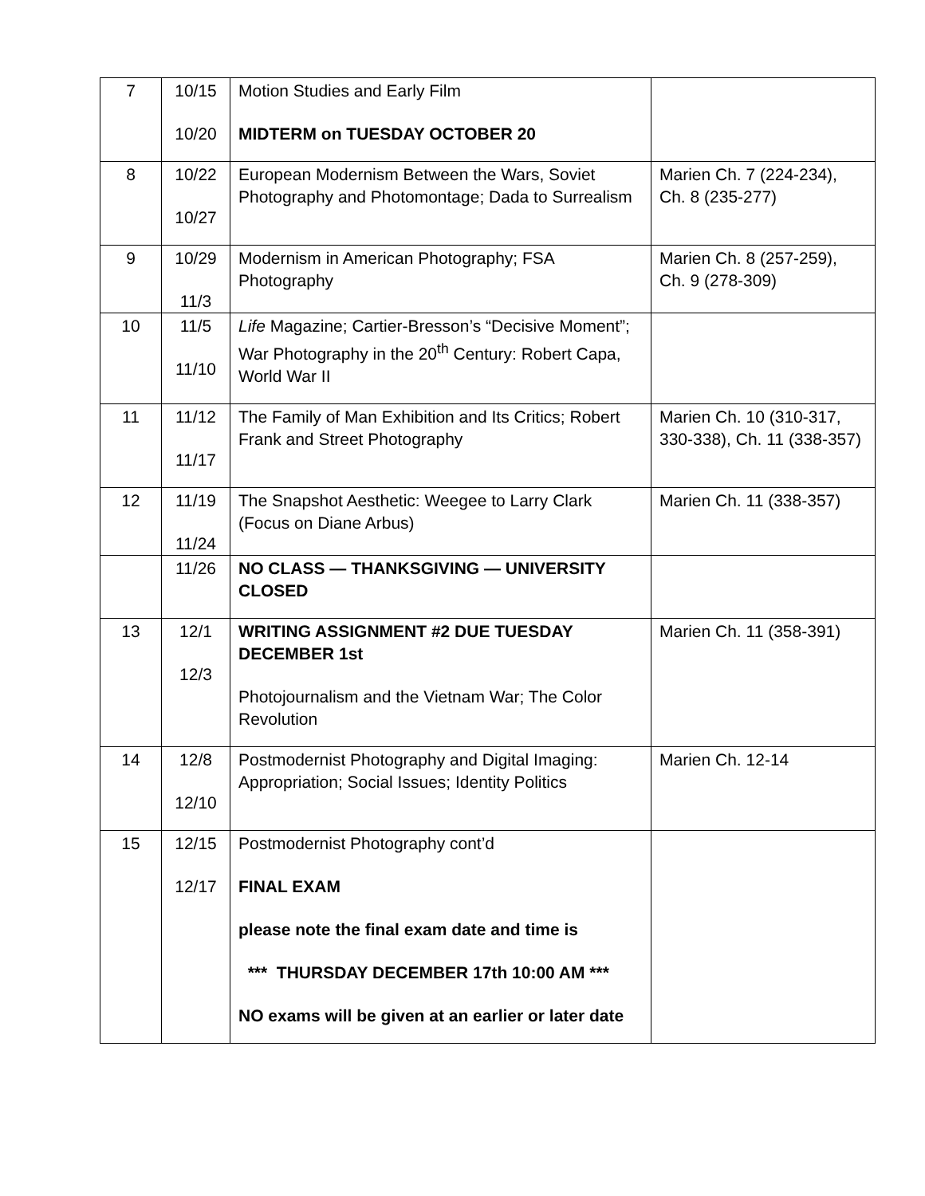| 7 | 10/15 10/20 | Motion Studies and Early Film MIDTERM on TUESDAY OCTOBER 20 | |
| 8 | 10/22 10/27 | European Modernism Between the Wars, Soviet Photography and Photomontage; Dada to Surrealism | Marien Ch. 7 (224-234), Ch. 8 (235-277) |
| 9 | 10/29 11/3 | Modernism in American Photography; FSA Photography | Marien Ch. 8 (257-259), Ch. 9 (278-309) |
| 10 | 11/5 11/10 | Life Magazine; Cartier-Bresson’s “Decisive Moment”; War Photography in the 20<sup>th</sup> Century: Robert Capa, World War II | |
| 11 | 11/12 11/17 | The Family of Man Exhibition and Its Critics; Robert Frank and Street Photography | Marien Ch. 10 (310-317, 330-338), Ch. 11 (338-357) |
| 12 | 11/19 11/24 | The Snapshot Aesthetic: Weegee to Larry Clark (Focus on Diane Arbus) | Marien Ch. 11 (338-357) |
| | 11/26 | NO CLASS — THANKSGIVING — UNIVERSITY CLOSED | |
| 13 | 12/1 12/3 | WRITING ASSIGNMENT #2 DUE TUESDAY DECEMBER 1st Photojournalism and the Vietnam War; The Color Revolution | Marien Ch. 11 (358-391) |
| 14 | 12/8 12/10 | Postmodernist Photography and Digital Imaging: Appropriation; Social Issues; Identity Politics | Marien Ch. 12-14 |
| 15 | 12/15 12/17 | Postmodernist Photography cont’d FINAL EXAM please note the final exam date and time is *** THURSDAY DECEMBER 17th 10:00 AM *** NO exams will be given at an earlier or later date | |